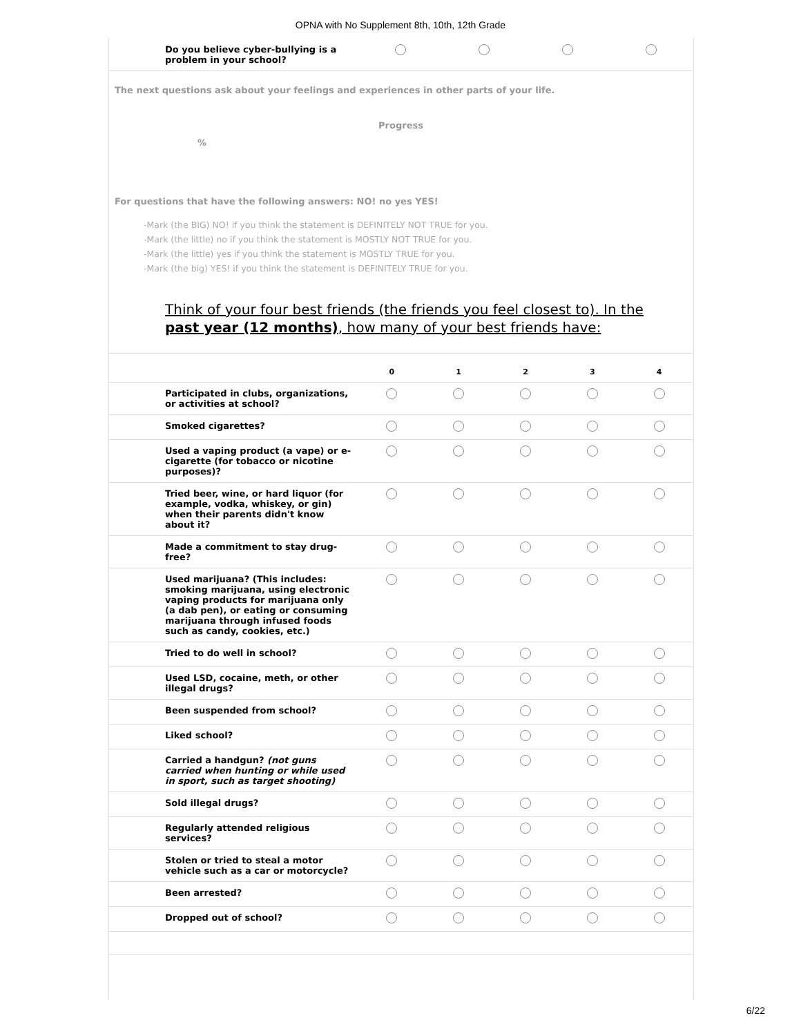OPNA with No Supplement 8th, 10th, 12th Grade
| Do you believe cyber-bullying is a problem in your school? | | | | |
The next questions ask about your feelings and experiences in other parts of your life.
Progress
%
For questions that have the following answers: NO! no yes YES!
-Mark (the BIG) NO! if you think the statement is DEFINITELY NOT TRUE for you.
-Mark (the little) no if you think the statement is MOSTLY NOT TRUE for you.
-Mark (the little) yes if you think the statement is MOSTLY TRUE for you.
-Mark (the big) YES! if you think the statement is DEFINITELY TRUE for you.
Think of your four best friends (the friends you feel closest to). In the past year (12 months), how many of your best friends have:
| | 0 | 1 | 2 | 3 | 4 |
| --- | --- | --- | --- | --- | --- |
| Participated in clubs, organizations, or activities at school? | | | | | |
| Smoked cigarettes? | | | | | |
| Used a vaping product (a vape) or e-cigarette (for tobacco or nicotine purposes)? | | | | | |
| Tried beer, wine, or hard liquor (for example, vodka, whiskey, or gin) when their parents didn't know about it? | | | | | |
| Made a commitment to stay drug-free? | | | | | |
| Used marijuana? (This includes: smoking marijuana, using electronic vaping products for marijuana only (a dab pen), or eating or consuming marijuana through infused foods such as candy, cookies, etc.) | | | | | |
| Tried to do well in school? | | | | | |
| Used LSD, cocaine, meth, or other illegal drugs? | | | | | |
| Been suspended from school? | | | | | |
| Liked school? | | | | | |
| Carried a handgun? (not guns carried when hunting or while used in sport, such as target shooting) | | | | | |
| Sold illegal drugs? | | | | | |
| Regularly attended religious services? | | | | | |
| Stolen or tried to steal a motor vehicle such as a car or motorcycle? | | | | | |
| Been arrested? | | | | | |
| Dropped out of school? | | | | | |
6/22